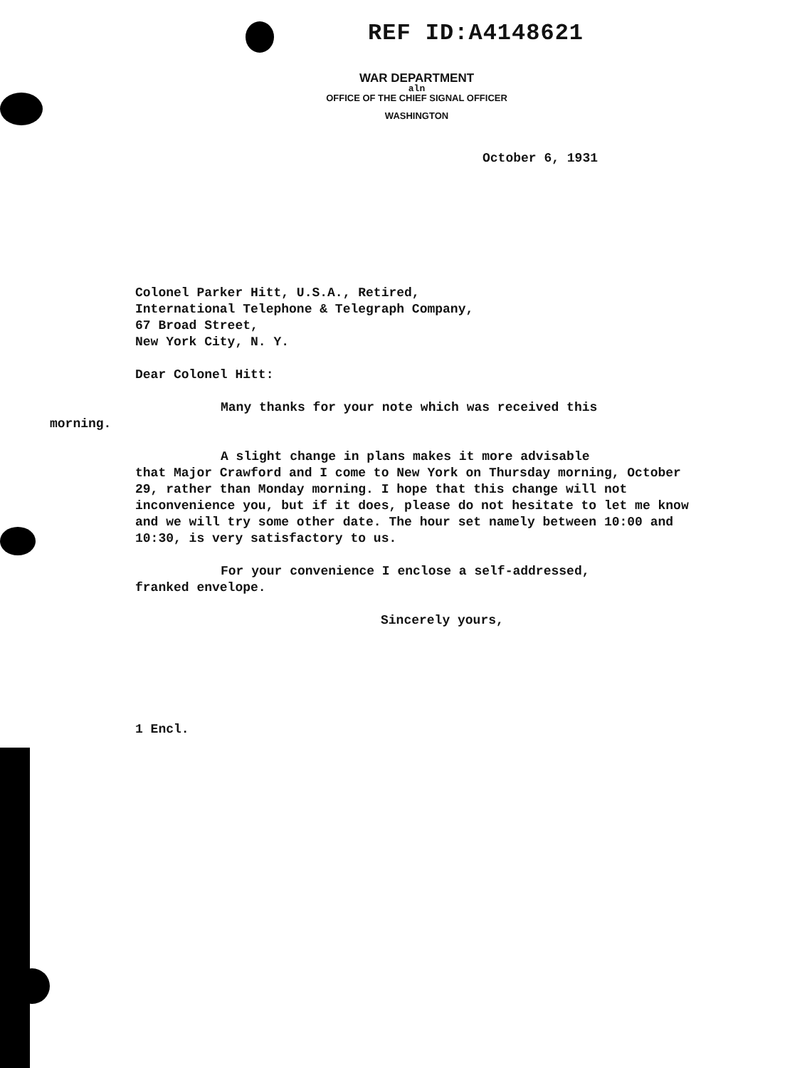REF ID:A4148621
WAR DEPARTMENT
aln
OFFICE OF THE CHIEF SIGNAL OFFICER
WASHINGTON
October 6, 1931
Colonel Parker Hitt, U.S.A., Retired,
International Telephone & Telegraph Company,
67 Broad Street,
New York City, N. Y.
Dear Colonel Hitt:
Many thanks for your note which was received this
morning.
A slight change in plans makes it more advisable
that Major Crawford and I come to New York on Thursday morning, October 29, rather than Monday morning. I hope that this change will not inconvenience you, but if it does, please do not hesitate to let me know and we will try some other date. The hour set namely between 10:00 and 10:30, is very satisfactory to us.
For your convenience I enclose a self-addressed,
franked envelope.
Sincerely yours,
1 Encl.